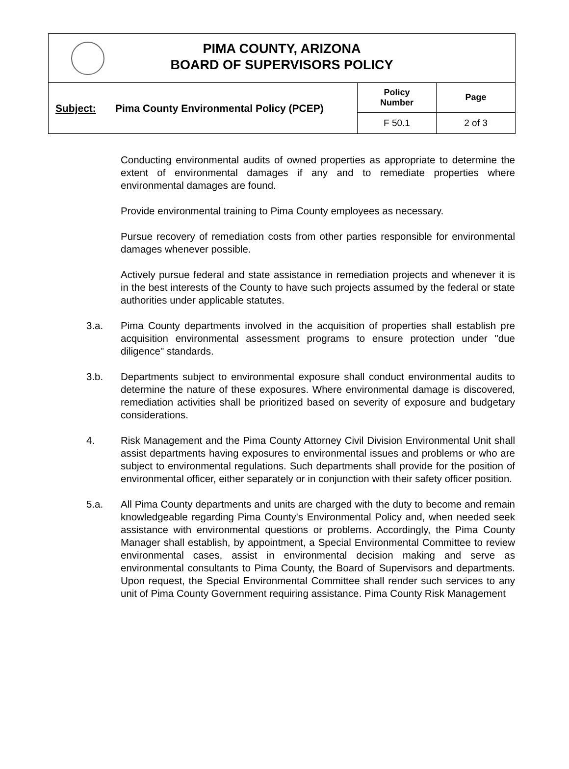PIMA COUNTY, ARIZONA
BOARD OF SUPERVISORS POLICY
| Subject: | Pima County Environmental Policy (PCEP) | Policy Number | Page |
| | | F 50.1 | 2 of 3 |
Conducting environmental audits of owned properties as appropriate to determine the extent of environmental damages if any and to remediate properties where environmental damages are found.
Provide environmental training to Pima County employees as necessary.
Pursue recovery of remediation costs from other parties responsible for environmental damages whenever possible.
Actively pursue federal and state assistance in remediation projects and whenever it is in the best interests of the County to have such projects assumed by the federal or state authorities under applicable statutes.
3.a. Pima County departments involved in the acquisition of properties shall establish pre acquisition environmental assessment programs to ensure protection under "due diligence" standards.
3.b. Departments subject to environmental exposure shall conduct environmental audits to determine the nature of these exposures. Where environmental damage is discovered, remediation activities shall be prioritized based on severity of exposure and budgetary considerations.
4. Risk Management and the Pima County Attorney Civil Division Environmental Unit shall assist departments having exposures to environmental issues and problems or who are subject to environmental regulations. Such departments shall provide for the position of environmental officer, either separately or in conjunction with their safety officer position.
5.a. All Pima County departments and units are charged with the duty to become and remain knowledgeable regarding Pima County's Environmental Policy and, when needed seek assistance with environmental questions or problems. Accordingly, the Pima County Manager shall establish, by appointment, a Special Environmental Committee to review environmental cases, assist in environmental decision making and serve as environmental consultants to Pima County, the Board of Supervisors and departments. Upon request, the Special Environmental Committee shall render such services to any unit of Pima County Government requiring assistance. Pima County Risk Management